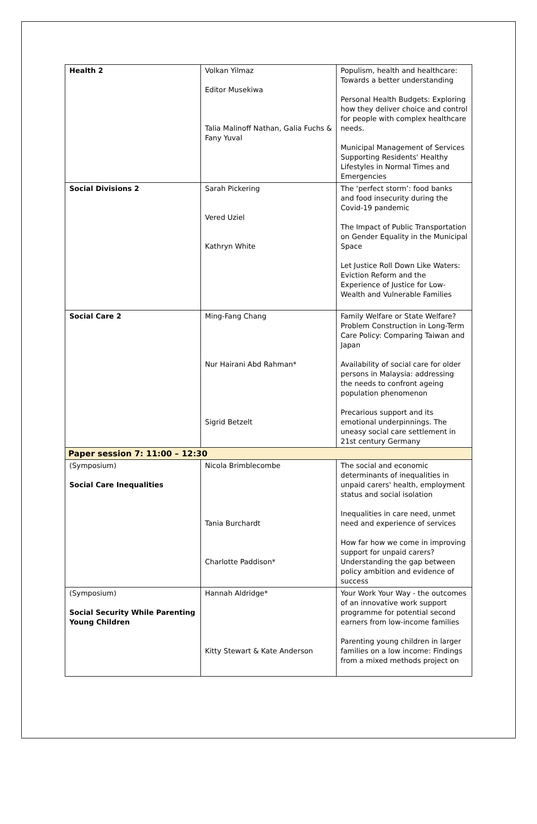| Health 2 | Volkan Yilmaz Editor Musekiwa Talia Malinoff Nathan, Galia Fuchs & Fany Yuval | Populism, health and healthcare: Towards a better understanding Personal Health Budgets: Exploring how they deliver choice and control for people with complex healthcare needs. Municipal Management of Services Supporting Residents' Healthy Lifestyles in Normal Times and Emergencies |
| Social Divisions 2 | Sarah Pickering Vered Uziel Kathryn White | The ‘perfect storm’: food banks and food insecurity during the Covid-19 pandemic The Impact of Public Transportation on Gender Equality in the Municipal Space Let Justice Roll Down Like Waters: Eviction Reform and the Experience of Justice for Low-Wealth and Vulnerable Families |
| Social Care 2 | Ming-Fang Chang Nur Hairani Abd Rahman* Sigrid Betzelt | Family Welfare or State Welfare? Problem Construction in Long-Term Care Policy: Comparing Taiwan and Japan Availability of social care for older persons in Malaysia: addressing the needs to confront ageing population phenomenon Precarious support and its emotional underpinnings. The uneasy social care settlement in 21st century Germany |
| Paper session 7: 11:00 – 12:30 | | |
| (Symposium) Social Care Inequalities | Nicola Brimblecombe Tania Burchardt Charlotte Paddison* | The social and economic determinants of inequalities in unpaid carers' health, employment status and social isolation Inequalities in care need, unmet need and experience of services How far how we come in improving support for unpaid carers? Understanding the gap between policy ambition and evidence of success |
| (Symposium) Social Security While Parenting Young Children | Hannah Aldridge* Kitty Stewart & Kate Anderson | Your Work Your Way - the outcomes of an innovative work support programme for potential second earners from low-income families Parenting young children in larger families on a low income: Findings from a mixed methods project on |